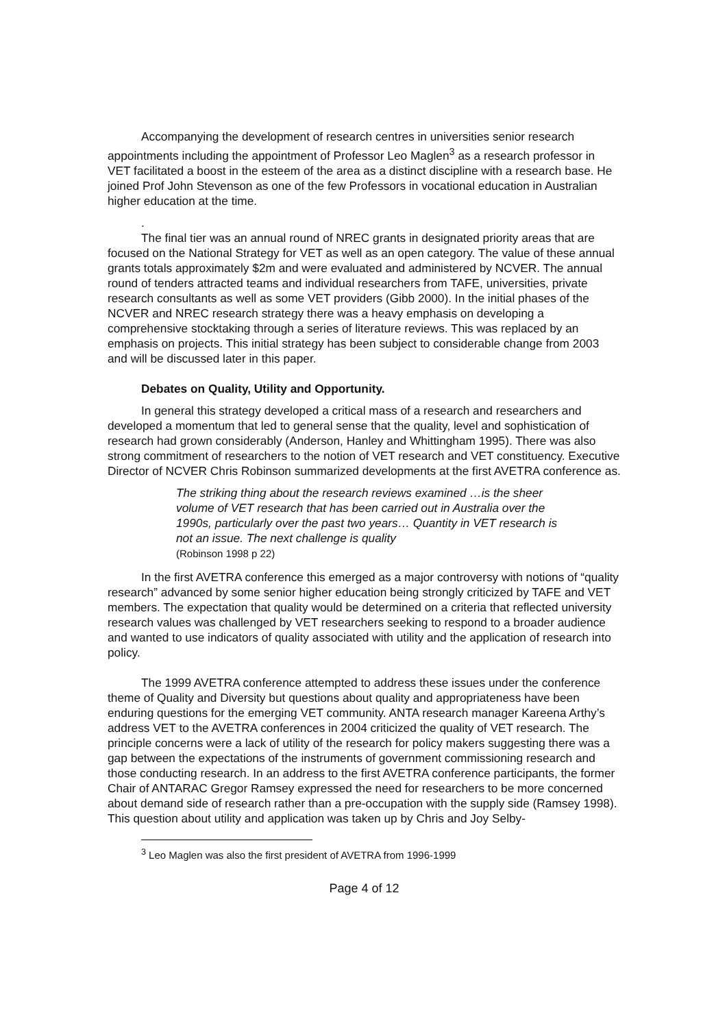Accompanying the development of research centres in universities senior research appointments including the appointment of Professor Leo Maglen<sup>3</sup> as a research professor in VET facilitated a boost in the esteem of the area as a distinct discipline with a research base. He joined Prof John Stevenson as one of the few Professors in vocational education in Australian higher education at the time.
.
The final tier was an annual round of NREC grants in designated priority areas that are focused on the National Strategy for VET as well as an open category. The value of these annual grants totals approximately $2m and were evaluated and administered by NCVER. The annual round of tenders attracted teams and individual researchers from TAFE, universities, private research consultants as well as some VET providers (Gibb 2000). In the initial phases of the NCVER and NREC research strategy there was a heavy emphasis on developing a comprehensive stocktaking through a series of literature reviews. This was replaced by an emphasis on projects. This initial strategy has been subject to considerable change from 2003 and will be discussed later in this paper.
Debates on Quality, Utility and Opportunity.
In general this strategy developed a critical mass of a research and researchers and developed a momentum that led to general sense that the quality, level and sophistication of research had grown considerably (Anderson, Hanley and Whittingham 1995). There was also strong commitment of researchers to the notion of VET research and VET constituency. Executive Director of NCVER Chris Robinson summarized developments at the first AVETRA conference as.
The striking thing about the research reviews examined …is the sheer volume of VET research that has been carried out in Australia over the 1990s, particularly over the past two years… Quantity in VET research is not an issue. The next challenge is quality
(Robinson 1998 p 22)
In the first AVETRA conference this emerged as a major controversy with notions of “quality research” advanced by some senior higher education being strongly criticized by TAFE and VET members. The expectation that quality would be determined on a criteria that reflected university research values was challenged by VET researchers seeking to respond to a broader audience and wanted to use indicators of quality associated with utility and the application of research into policy.
The 1999 AVETRA conference attempted to address these issues under the conference theme of Quality and Diversity but questions about quality and appropriateness have been enduring questions for the emerging VET community. ANTA research manager Kareena Arthy’s address VET to the AVETRA conferences in 2004 criticized the quality of VET research. The principle concerns were a lack of utility of the research for policy makers suggesting there was a gap between the expectations of the instruments of government commissioning research and those conducting research. In an address to the first AVETRA conference participants, the former Chair of ANTARAC Gregor Ramsey expressed the need for researchers to be more concerned about demand side of research rather than a pre-occupation with the supply side (Ramsey 1998). This question about utility and application was taken up by Chris and Joy Selby-
<sup>3</sup> Leo Maglen was also the first president of AVETRA from 1996-1999
Page 4 of 12